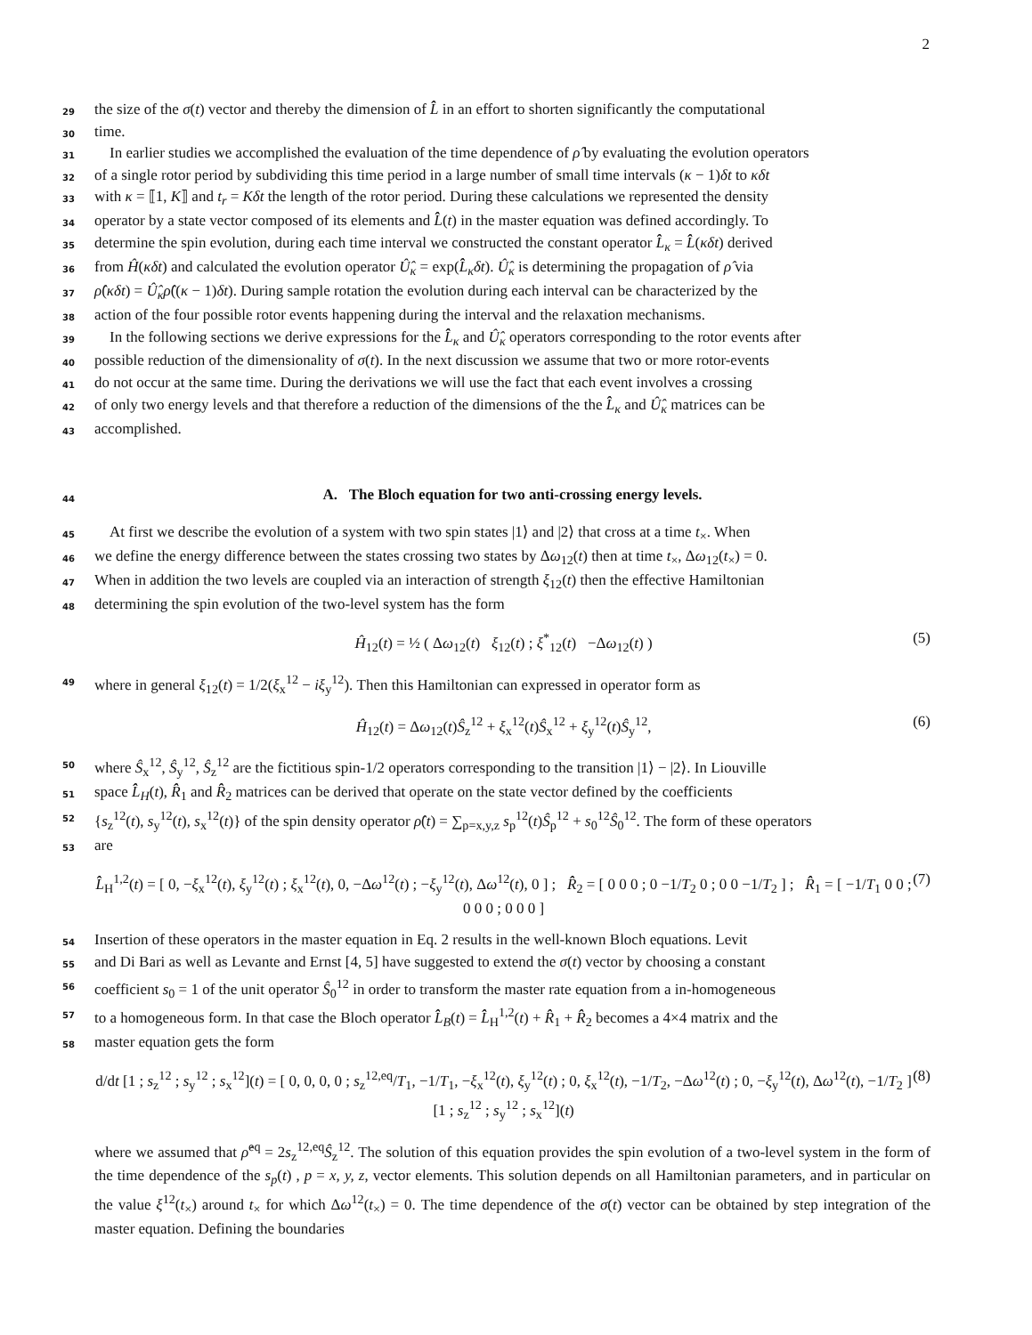2
29 the size of the σ(t) vector and thereby the dimension of L̂̂ in an effort to shorten significantly the computational
30 time.
31 In earlier studies we accomplished the evaluation of the time dependence of ρ̂ by evaluating the evolution operators
32 of a single rotor period by subdividing this time period in a large number of small time intervals (κ − 1)δt to κδt
33 with κ = ⟦1, K⟧ and t<sub>r</sub> = Kδt the length of the rotor period. During these calculations we represented the density
34 operator by a state vector composed of its elements and L̂̂(t) in the master equation was defined accordingly. To
35 determine the spin evolution, during each time interval we constructed the constant operator L̂̂<sub>κ</sub> = L̂̂(κδt) derived
36 from Ĥ(κδt) and calculated the evolution operator Û̂<sub>κ</sub> = exp(L̂̂<sub>κ</sub>δt). Û̂<sub>κ</sub> is determining the propagation of ρ̂ via
37 ρ̂(κδt) = Û̂<sub>κ</sub>ρ̂((κ − 1)δt). During sample rotation the evolution during each interval can be characterized by the
38 action of the four possible rotor events happening during the interval and the relaxation mechanisms.
39 In the following sections we derive expressions for the L̂̂<sub>κ</sub> and Û̂<sub>κ</sub> operators corresponding to the rotor events after
40 possible reduction of the dimensionality of σ(t). In the next discussion we assume that two or more rotor-events
41 do not occur at the same time. During the derivations we will use the fact that each event involves a crossing
42 of only two energy levels and that therefore a reduction of the dimensions of the the L̂̂<sub>κ</sub> and Û̂<sub>κ</sub> matrices can be
43 accomplished.
44
A. The Bloch equation for two anti-crossing energy levels.
45 At first we describe the evolution of a system with two spin states |1⟩ and |2⟩ that cross at a time t<sub>×</sub>. When
46 we define the energy difference between the states crossing two states by Δω<sub>12</sub>(t) then at time t<sub>×</sub>, Δω<sub>12</sub>(t<sub>×</sub>) = 0.
47 When in addition the two levels are coupled via an interaction of strength ξ<sub>12</sub>(t) then the effective Hamiltonian
48 determining the spin evolution of the two-level system has the form
Ĥ<sub>12</sub>(t) = ½ ( Δω<sub>12</sub>(t) ξ<sub>12</sub>(t) ; ξ<sup>*</sup><sub>12</sub>(t) −Δω<sub>12</sub>(t) ) (5)
49 where in general ξ<sub>12</sub>(t) = 1/2(ξ<sub>x</sub><sup>12</sup> − iξ<sub>y</sub><sup>12</sup>). Then this Hamiltonian can expressed in operator form as
Ĥ<sub>12</sub>(t) = Δω<sub>12</sub>(t)Ŝ<sub>z</sub><sup>12</sup> + ξ<sub>x</sub><sup>12</sup>(t)Ŝ<sub>x</sub><sup>12</sup> + ξ<sub>y</sub><sup>12</sup>(t)Ŝ<sub>y</sub><sup>12</sup>, (6)
50 where Ŝ<sub>x</sub><sup>12</sup>, Ŝ<sub>y</sub><sup>12</sup>, Ŝ<sub>z</sub><sup>12</sup> are the fictitious spin-1/2 operators corresponding to the transition |1⟩ − |2⟩. In Liouville
51 space L̂̂<sub>H</sub>(t), R̂̂<sub>1</sub> and R̂̂<sub>2</sub> matrices can be derived that operate on the state vector defined by the coefficients
52 {s<sub>z</sub><sup>12</sup>(t), s<sub>y</sub><sup>12</sup>(t), s<sub>x</sub><sup>12</sup>(t)} of the spin density operator ρ̂(t) = ∑<sub>p=x,y,z</sub> s<sub>p</sub><sup>12</sup>(t)Ŝ<sub>p</sub><sup>12</sup> + s<sub>0</sub><sup>12</sup>Ŝ<sub>0</sub><sup>12</sup>. The form of these operators
53 are
L̂̂<sub>H</sub><sup>1,2</sup>(t) = [ 0, −ξ<sub>x</sub><sup>12</sup>(t), ξ<sub>y</sub><sup>12</sup>(t) ; ξ<sub>x</sub><sup>12</sup>(t), 0, −Δω<sup>12</sup>(t) ; −ξ<sub>y</sub><sup>12</sup>(t), Δω<sup>12</sup>(t), 0 ] ; R̂̂<sub>2</sub> = [ 0 0 0 ; 0 −1/T<sub>2</sub> 0 ; 0 0 −1/T<sub>2</sub> ] ; R̂̂<sub>1</sub> = [ −1/T<sub>1</sub> 0 0 ; 0 0 0 ; 0 0 0 ] (7)
54 Insertion of these operators in the master equation in Eq. 2 results in the well-known Bloch equations. Levit
55 and Di Bari as well as Levante and Ernst [4, 5] have suggested to extend the σ(t) vector by choosing a constant
56 coefficient s<sub>0</sub> = 1 of the unit operator Ŝ<sub>0</sub><sup>12</sup> in order to transform the master rate equation from a in-homogeneous
57 to a homogeneous form. In that case the Bloch operator L̂̂<sub>B</sub>(t) = L̂̂<sub>H</sub><sup>1,2</sup>(t) + R̂̂<sub>1</sub> + R̂̂<sub>2</sub> becomes a 4×4 matrix and the
58 master equation gets the form
d/dt [1 ; s<sub>z</sub><sup>12</sup> ; s<sub>y</sub><sup>12</sup> ; s<sub>x</sub><sup>12</sup>](t) = [ 0, 0, 0, 0 ; s<sub>z</sub><sup>12,eq</sup>/T<sub>1</sub>, −1/T<sub>1</sub>, −ξ<sub>x</sub><sup>12</sup>(t), ξ<sub>y</sub><sup>12</sup>(t) ; 0, ξ<sub>x</sub><sup>12</sup>(t), −1/T<sub>2</sub>, −Δω<sup>12</sup>(t) ; 0, −ξ<sub>y</sub><sup>12</sup>(t), Δω<sup>12</sup>(t), −1/T<sub>2</sub> ] [1 ; s<sub>z</sub><sup>12</sup> ; s<sub>y</sub><sup>12</sup> ; s<sub>x</sub><sup>12</sup>](t) (8)
where we assumed that ρ̂<sup>eq</sup> = 2s<sub>z</sub><sup>12,eq</sup>Ŝ<sub>z</sub><sup>12</sup>. The solution of this equation provides the spin evolution of a two-level system in the form of the time dependence of the s<sub>p</sub>(t) , p = x, y, z, vector elements. This solution depends on all Hamiltonian parameters, and in particular on the value ξ<sup>12</sup>(t<sub>×</sub>) around t<sub>×</sub> for which Δω<sup>12</sup>(t<sub>×</sub>) = 0. The time dependence of the σ(t) vector can be obtained by step integration of the master equation. Defining the boundaries